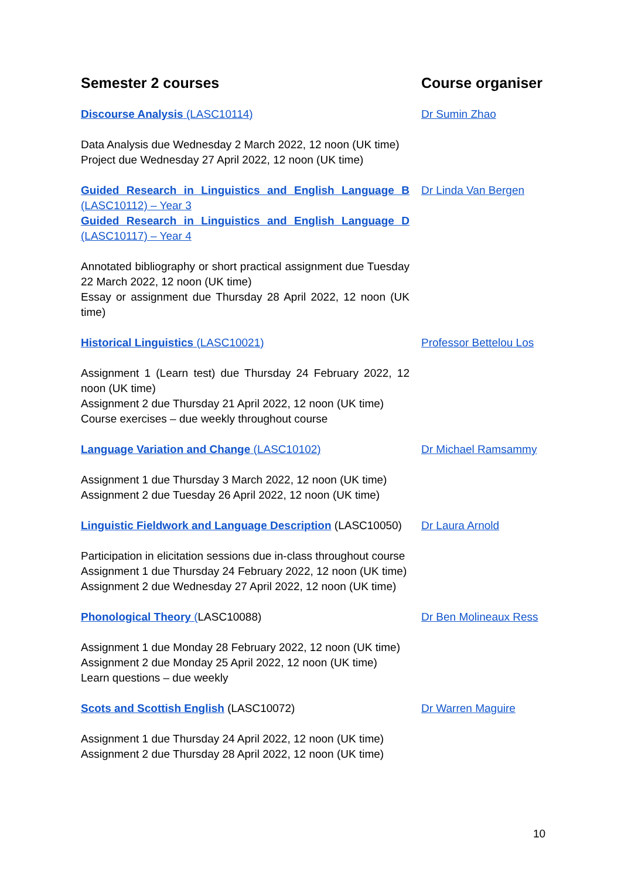| Semester 2 courses | Course organiser |
| --- | --- |
| Discourse Analysis (LASC10114) | Dr Sumin Zhao |
| Data Analysis due Wednesday 2 March 2022, 12 noon (UK time) Project due Wednesday 27 April 2022, 12 noon (UK time) | |
| Guided Research in Linguistics and English Language B (LASC10112) – Year 3 Guided Research in Linguistics and English Language D (LASC10117) – Year 4 | Dr Linda Van Bergen |
| Annotated bibliography or short practical assignment due Tuesday 22 March 2022, 12 noon (UK time) Essay or assignment due Thursday 28 April 2022, 12 noon (UK time) | |
| Historical Linguistics (LASC10021) | Professor Bettelou Los |
| Assignment 1 (Learn test) due Thursday 24 February 2022, 12 noon (UK time) Assignment 2 due Thursday 21 April 2022, 12 noon (UK time) Course exercises – due weekly throughout course | |
| Language Variation and Change (LASC10102) | Dr Michael Ramsammy |
| Assignment 1 due Thursday 3 March 2022, 12 noon (UK time) Assignment 2 due Tuesday 26 April 2022, 12 noon (UK time) | |
| Linguistic Fieldwork and Language Description (LASC10050) | Dr Laura Arnold |
| Participation in elicitation sessions due in-class throughout course Assignment 1 due Thursday 24 February 2022, 12 noon (UK time) Assignment 2 due Wednesday 27 April 2022, 12 noon (UK time) | |
| Phonological Theory ( LASC10088) | Dr Ben Molineaux Ress |
| Assignment 1 due Monday 28 February 2022, 12 noon (UK time) Assignment 2 due Monday 25 April 2022, 12 noon (UK time) Learn questions – due weekly | |
| Scots and Scottish English (LASC10072) | Dr Warren Maguire |
| Assignment 1 due Thursday 24 April 2022, 12 noon (UK time) Assignment 2 due Thursday 28 April 2022, 12 noon (UK time) | |
10